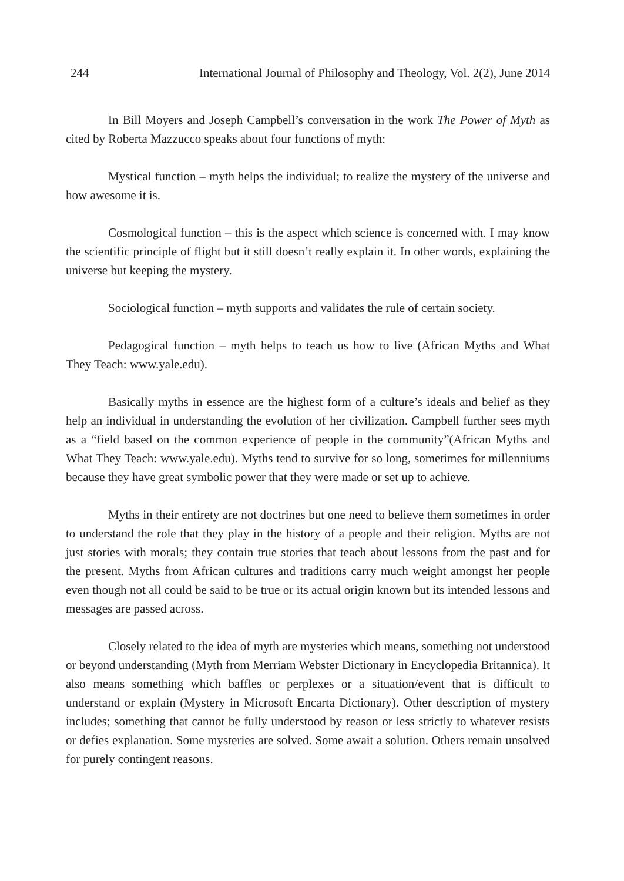244 International Journal of Philosophy and Theology, Vol. 2(2), June 2014
In Bill Moyers and Joseph Campbell’s conversation in the work The Power of Myth as cited by Roberta Mazzucco speaks about four functions of myth:
Mystical function – myth helps the individual; to realize the mystery of the universe and how awesome it is.
Cosmological function – this is the aspect which science is concerned with. I may know the scientific principle of flight but it still doesn’t really explain it. In other words, explaining the universe but keeping the mystery.
Sociological function – myth supports and validates the rule of certain society.
Pedagogical function – myth helps to teach us how to live (African Myths and What They Teach: www.yale.edu).
Basically myths in essence are the highest form of a culture’s ideals and belief as they help an individual in understanding the evolution of her civilization. Campbell further sees myth as a “field based on the common experience of people in the community”(African Myths and What They Teach: www.yale.edu). Myths tend to survive for so long, sometimes for millenniums because they have great symbolic power that they were made or set up to achieve.
Myths in their entirety are not doctrines but one need to believe them sometimes in order to understand the role that they play in the history of a people and their religion. Myths are not just stories with morals; they contain true stories that teach about lessons from the past and for the present. Myths from African cultures and traditions carry much weight amongst her people even though not all could be said to be true or its actual origin known but its intended lessons and messages are passed across.
Closely related to the idea of myth are mysteries which means, something not understood or beyond understanding (Myth from Merriam Webster Dictionary in Encyclopedia Britannica). It also means something which baffles or perplexes or a situation/event that is difficult to understand or explain (Mystery in Microsoft Encarta Dictionary). Other description of mystery includes; something that cannot be fully understood by reason or less strictly to whatever resists or defies explanation. Some mysteries are solved. Some await a solution. Others remain unsolved for purely contingent reasons.